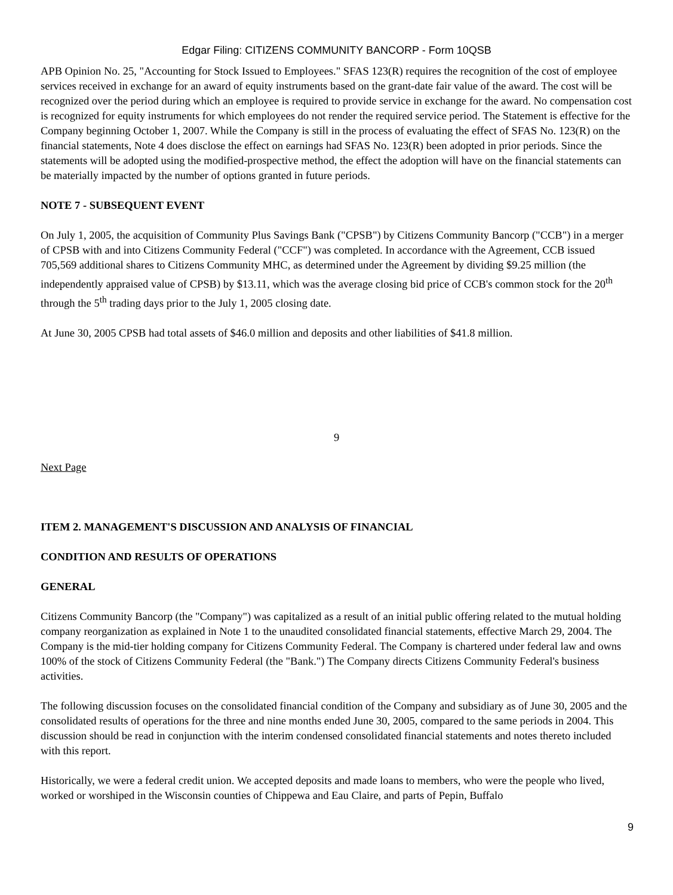Edgar Filing: CITIZENS COMMUNITY BANCORP - Form 10QSB
APB Opinion No. 25, "Accounting for Stock Issued to Employees." SFAS 123(R) requires the recognition of the cost of employee services received in exchange for an award of equity instruments based on the grant-date fair value of the award. The cost will be recognized over the period during which an employee is required to provide service in exchange for the award. No compensation cost is recognized for equity instruments for which employees do not render the required service period. The Statement is effective for the Company beginning October 1, 2007. While the Company is still in the process of evaluating the effect of SFAS No. 123(R) on the financial statements, Note 4 does disclose the effect on earnings had SFAS No. 123(R) been adopted in prior periods. Since the statements will be adopted using the modified-prospective method, the effect the adoption will have on the financial statements can be materially impacted by the number of options granted in future periods.
NOTE 7 - SUBSEQUENT EVENT
On July 1, 2005, the acquisition of Community Plus Savings Bank ("CPSB") by Citizens Community Bancorp ("CCB") in a merger of CPSB with and into Citizens Community Federal ("CCF") was completed. In accordance with the Agreement, CCB issued 705,569 additional shares to Citizens Community MHC, as determined under the Agreement by dividing $9.25 million (the independently appraised value of CPSB) by $13.11, which was the average closing bid price of CCB's common stock for the 20<sup>th</sup> through the 5<sup>th</sup> trading days prior to the July 1, 2005 closing date.
At June 30, 2005 CPSB had total assets of $46.0 million and deposits and other liabilities of $41.8 million.
9
Next Page
ITEM 2. MANAGEMENT'S DISCUSSION AND ANALYSIS OF FINANCIAL
CONDITION AND RESULTS OF OPERATIONS
GENERAL
Citizens Community Bancorp (the "Company") was capitalized as a result of an initial public offering related to the mutual holding company reorganization as explained in Note 1 to the unaudited consolidated financial statements, effective March 29, 2004. The Company is the mid-tier holding company for Citizens Community Federal. The Company is chartered under federal law and owns 100% of the stock of Citizens Community Federal (the "Bank.") The Company directs Citizens Community Federal's business activities.
The following discussion focuses on the consolidated financial condition of the Company and subsidiary as of June 30, 2005 and the consolidated results of operations for the three and nine months ended June 30, 2005, compared to the same periods in 2004. This discussion should be read in conjunction with the interim condensed consolidated financial statements and notes thereto included with this report.
Historically, we were a federal credit union. We accepted deposits and made loans to members, who were the people who lived, worked or worshiped in the Wisconsin counties of Chippewa and Eau Claire, and parts of Pepin, Buffalo
9